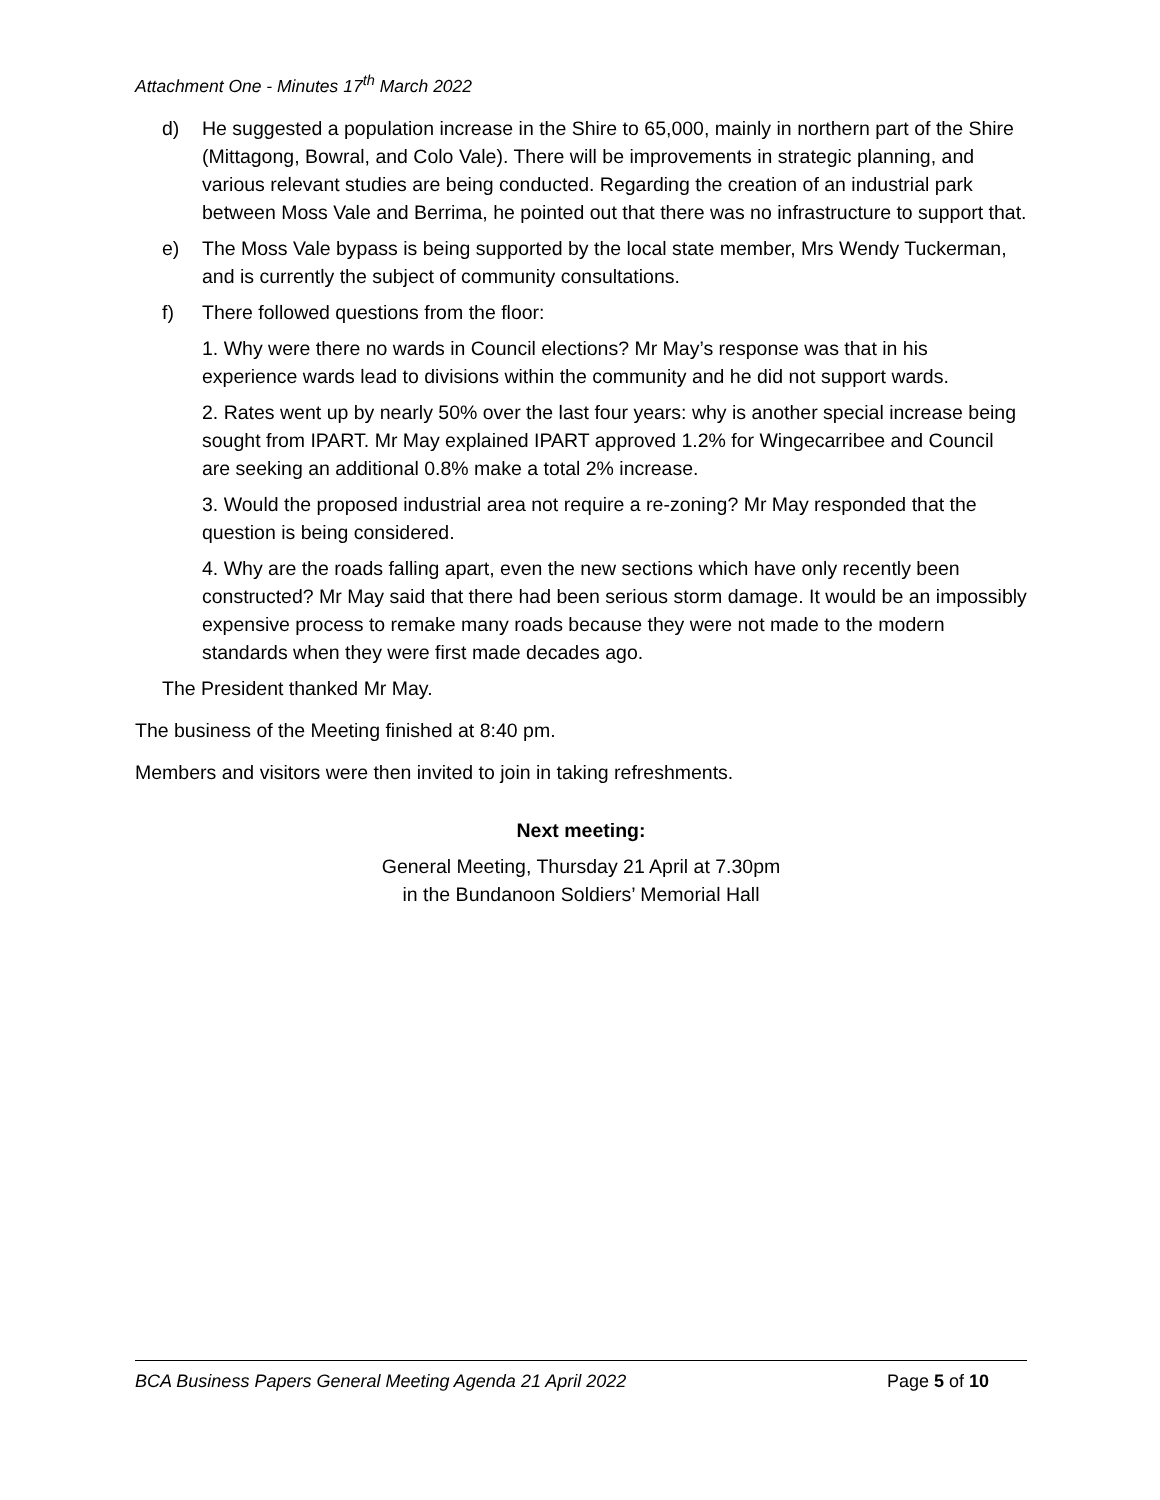Attachment One - Minutes 17<sup>th</sup> March 2022
d) He suggested a population increase in the Shire to 65,000, mainly in northern part of the Shire (Mittagong, Bowral, and Colo Vale). There will be improvements in strategic planning, and various relevant studies are being conducted. Regarding the creation of an industrial park between Moss Vale and Berrima, he pointed out that there was no infrastructure to support that.
e) The Moss Vale bypass is being supported by the local state member, Mrs Wendy Tuckerman, and is currently the subject of community consultations.
f) There followed questions from the floor:
1. Why were there no wards in Council elections? Mr May’s response was that in his experience wards lead to divisions within the community and he did not support wards.
2. Rates went up by nearly 50% over the last four years: why is another special increase being sought from IPART. Mr May explained IPART approved 1.2% for Wingecarribee and Council are seeking an additional 0.8% make a total 2% increase.
3. Would the proposed industrial area not require a re-zoning? Mr May responded that the question is being considered.
4. Why are the roads falling apart, even the new sections which have only recently been constructed? Mr May said that there had been serious storm damage. It would be an impossibly expensive process to remake many roads because they were not made to the modern standards when they were first made decades ago.
The President thanked Mr May.
The business of the Meeting finished at 8:40 pm.
Members and visitors were then invited to join in taking refreshments.
Next meeting:
General Meeting, Thursday 21 April at 7.30pm
in the Bundanoon Soldiers’ Memorial Hall
BCA Business Papers General Meeting Agenda 21 April 2022 Page 5 of 10